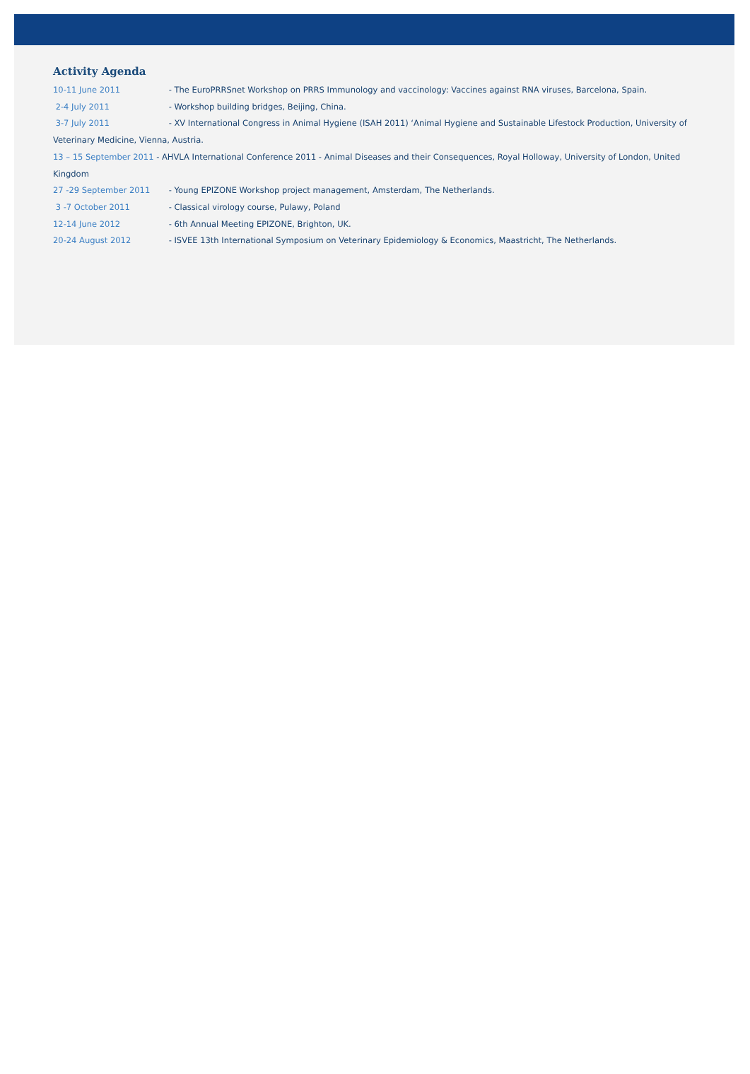Activity Agenda
10-11 June 2011 - The EuroPRRSnet Workshop on PRRS Immunology and vaccinology: Vaccines against RNA viruses, Barcelona, Spain.
2-4 July 2011 - Workshop building bridges, Beijing, China.
3-7 July 2011 - XV International Congress in Animal Hygiene (ISAH 2011) ‘Animal Hygiene and Sustainable Lifestock Production, University of Veterinary Medicine, Vienna, Austria.
13 – 15 September 2011 - AHVLA International Conference 2011 - Animal Diseases and their Consequences, Royal Holloway, University of London, United Kingdom
27 -29 September 2011 - Young EPIZONE Workshop project management, Amsterdam, The Netherlands.
3 -7 October 2011 - Classical virology course, Pulawy, Poland
12-14 June 2012 - 6th Annual Meeting EPIZONE, Brighton, UK.
20-24 August 2012 - ISVEE 13th International Symposium on Veterinary Epidemiology & Economics, Maastricht, The Netherlands.